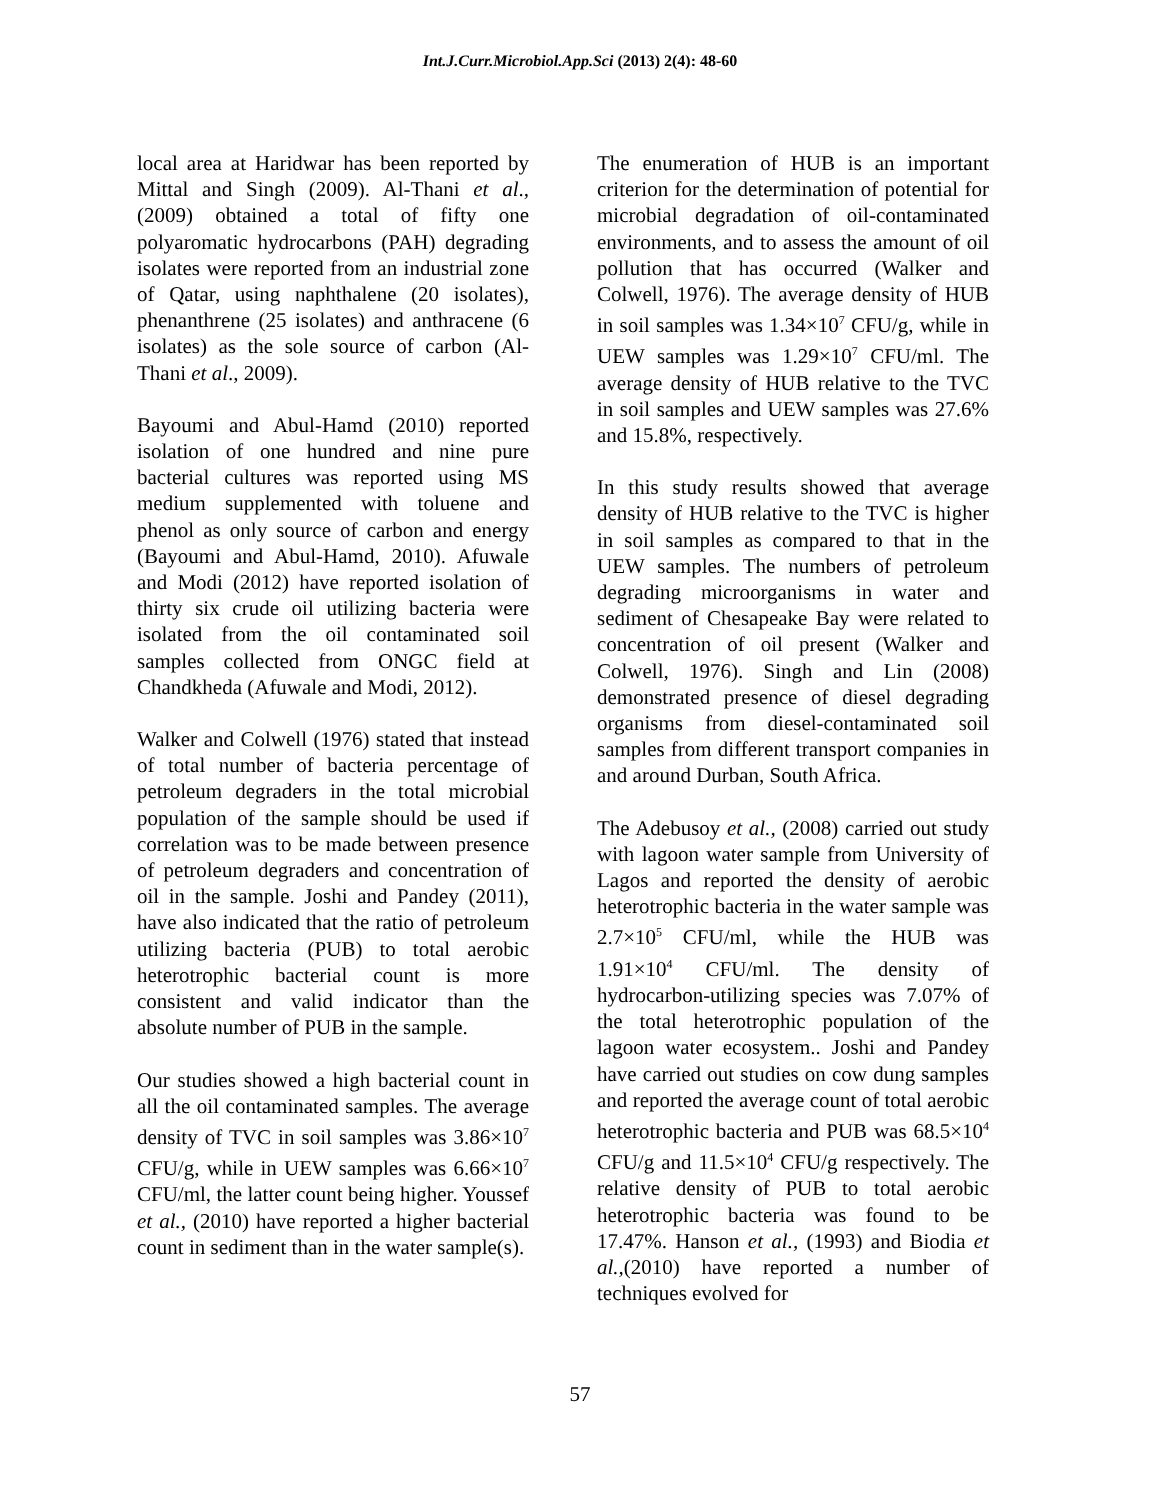Int.J.Curr.Microbiol.App.Sci (2013) 2(4): 48-60
local area at Haridwar has been reported by Mittal and Singh (2009). Al-Thani et al., (2009) obtained a total of fifty one polyaromatic hydrocarbons (PAH) degrading isolates were reported from an industrial zone of Qatar, using naphthalene (20 isolates), phenanthrene (25 isolates) and anthracene (6 isolates) as the sole source of carbon (Al-Thani et al., 2009).
Bayoumi and Abul-Hamd (2010) reported isolation of one hundred and nine pure bacterial cultures was reported using MS medium supplemented with toluene and phenol as only source of carbon and energy (Bayoumi and Abul-Hamd, 2010). Afuwale and Modi (2012) have reported isolation of thirty six crude oil utilizing bacteria were isolated from the oil contaminated soil samples collected from ONGC field at Chandkheda (Afuwale and Modi, 2012).
Walker and Colwell (1976) stated that instead of total number of bacteria percentage of petroleum degraders in the total microbial population of the sample should be used if correlation was to be made between presence of petroleum degraders and concentration of oil in the sample. Joshi and Pandey (2011), have also indicated that the ratio of petroleum utilizing bacteria (PUB) to total aerobic heterotrophic bacterial count is more consistent and valid indicator than the absolute number of PUB in the sample.
Our studies showed a high bacterial count in all the oil contaminated samples. The average density of TVC in soil samples was 3.86×10<sup>7</sup> CFU/g, while in UEW samples was 6.66×10<sup>7</sup> CFU/ml, the latter count being higher. Youssef et al., (2010) have reported a higher bacterial count in sediment than in the water sample(s).
The enumeration of HUB is an important criterion for the determination of potential for microbial degradation of oil-contaminated environments, and to assess the amount of oil pollution that has occurred (Walker and Colwell, 1976). The average density of HUB in soil samples was 1.34×10<sup>7</sup> CFU/g, while in UEW samples was 1.29×10<sup>7</sup> CFU/ml. The average density of HUB relative to the TVC in soil samples and UEW samples was 27.6% and 15.8%, respectively.
In this study results showed that average density of HUB relative to the TVC is higher in soil samples as compared to that in the UEW samples. The numbers of petroleum degrading microorganisms in water and sediment of Chesapeake Bay were related to concentration of oil present (Walker and Colwell, 1976). Singh and Lin (2008) demonstrated presence of diesel degrading organisms from diesel-contaminated soil samples from different transport companies in and around Durban, South Africa.
The Adebusoy et al., (2008) carried out study with lagoon water sample from University of Lagos and reported the density of aerobic heterotrophic bacteria in the water sample was 2.7×10<sup>5</sup> CFU/ml, while the HUB was 1.91×10<sup>4</sup> CFU/ml. The density of hydrocarbon-utilizing species was 7.07% of the total heterotrophic population of the lagoon water ecosystem.. Joshi and Pandey have carried out studies on cow dung samples and reported the average count of total aerobic heterotrophic bacteria and PUB was 68.5×10<sup>4</sup> CFU/g and 11.5×10<sup>4</sup> CFU/g respectively. The relative density of PUB to total aerobic heterotrophic bacteria was found to be 17.47%. Hanson et al., (1993) and Biodia et al.,(2010) have reported a number of techniques evolved for
57